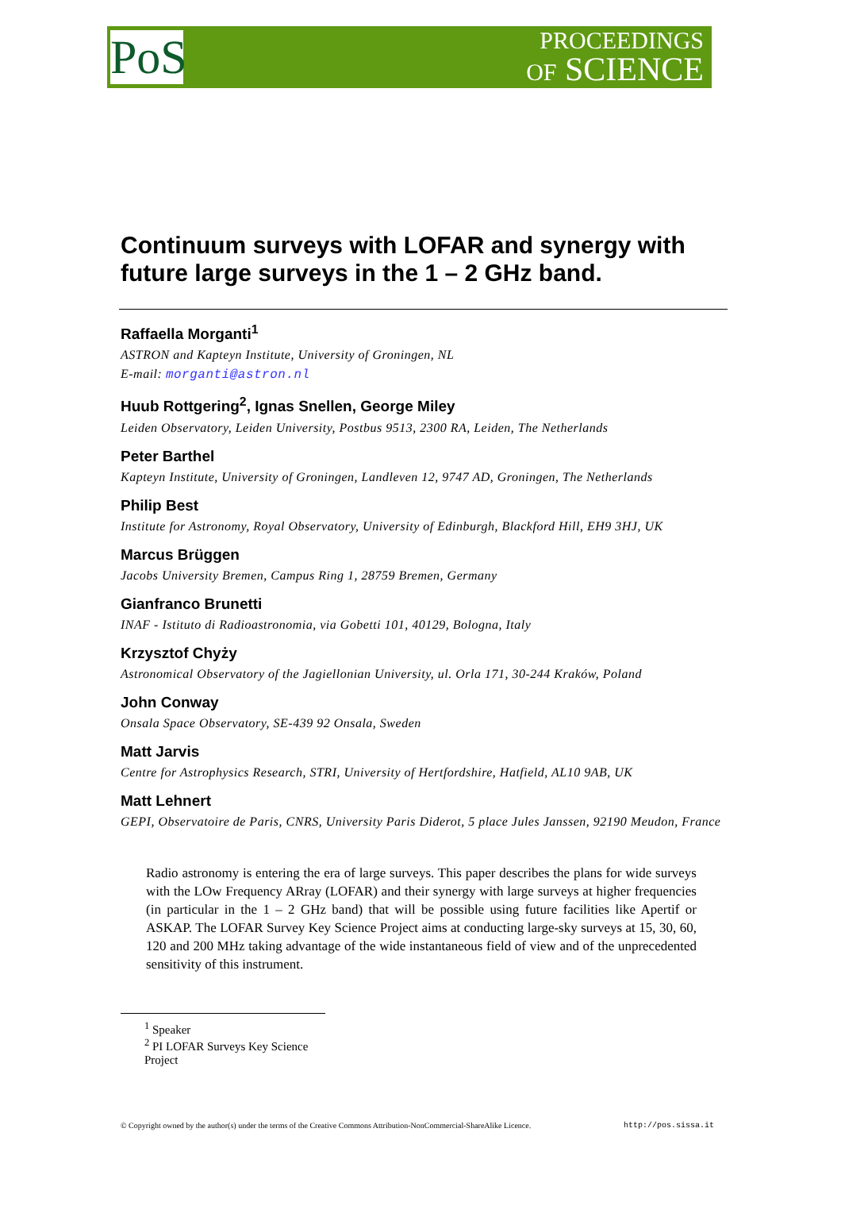PoS
PROCEEDINGS
OF SCIENCE
Continuum surveys with LOFAR and synergy with future large surveys in the 1 – 2 GHz band.
Raffaella Morganti<sup>1</sup>
ASTRON and Kapteyn Institute, University of Groningen, NL
E-mail: morganti@astron.nl
Huub Rottgering<sup>2</sup>, Ignas Snellen, George Miley
Leiden Observatory, Leiden University, Postbus 9513, 2300 RA, Leiden, The Netherlands
Peter Barthel
Kapteyn Institute, University of Groningen, Landleven 12, 9747 AD, Groningen, The Netherlands
Philip Best
Institute for Astronomy, Royal Observatory, University of Edinburgh, Blackford Hill, EH9 3HJ, UK
Marcus Brüggen
Jacobs University Bremen, Campus Ring 1, 28759 Bremen, Germany
Gianfranco Brunetti
INAF - Istituto di Radioastronomia, via Gobetti 101, 40129, Bologna, Italy
Krzysztof Chyży
Astronomical Observatory of the Jagiellonian University, ul. Orla 171, 30-244 Kraków, Poland
John Conway
Onsala Space Observatory, SE-439 92 Onsala, Sweden
Matt Jarvis
Centre for Astrophysics Research, STRI, University of Hertfordshire, Hatfield, AL10 9AB, UK
Matt Lehnert
GEPI, Observatoire de Paris, CNRS, University Paris Diderot, 5 place Jules Janssen, 92190 Meudon, France
Radio astronomy is entering the era of large surveys. This paper describes the plans for wide surveys with the LOw Frequency ARray (LOFAR) and their synergy with large surveys at higher frequencies (in particular in the 1 – 2 GHz band) that will be possible using future facilities like Apertif or ASKAP. The LOFAR Survey Key Science Project aims at conducting large-sky surveys at 15, 30, 60, 120 and 200 MHz taking advantage of the wide instantaneous field of view and of the unprecedented sensitivity of this instrument.
<sup>1</sup> Speaker
<sup>2</sup> PI LOFAR Surveys Key Science Project
© Copyright owned by the author(s) under the terms of the Creative Commons Attribution-NonCommercial-ShareAlike Licence. http://pos.sissa.it